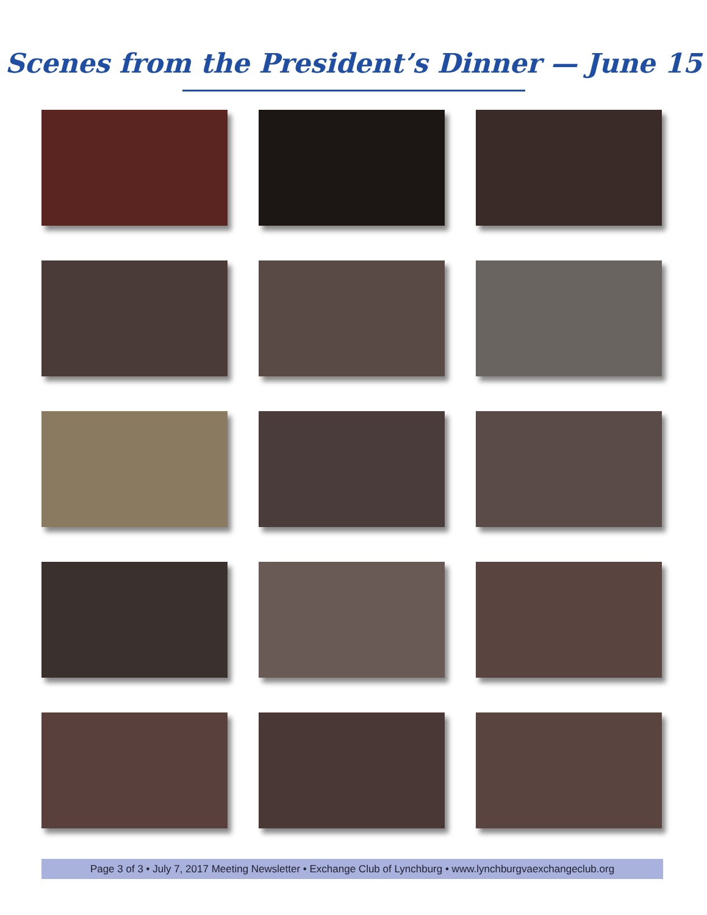Scenes from the President’s Dinner — June 15
Page 3 of 3 • July 7, 2017 Meeting Newsletter • Exchange Club of Lynchburg • www.lynchburgvaexchangeclub.org